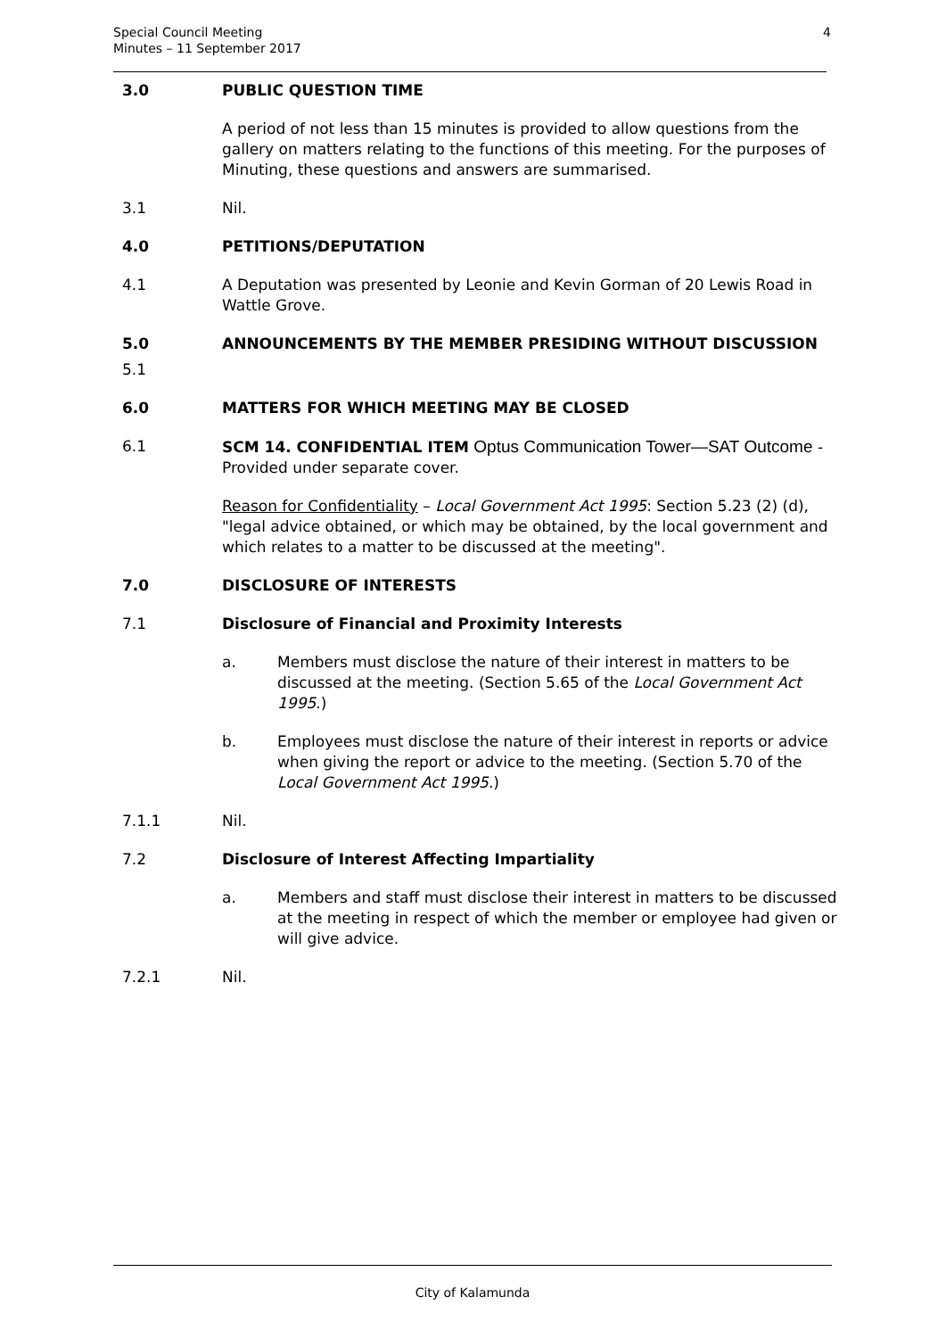Special Council Meeting
Minutes – 11 September 2017
4
3.0 PUBLIC QUESTION TIME
A period of not less than 15 minutes is provided to allow questions from the gallery on matters relating to the functions of this meeting. For the purposes of Minuting, these questions and answers are summarised.
3.1 Nil.
4.0 PETITIONS/DEPUTATION
4.1 A Deputation was presented by Leonie and Kevin Gorman of 20 Lewis Road in Wattle Grove.
5.0 ANNOUNCEMENTS BY THE MEMBER PRESIDING WITHOUT DISCUSSION
5.1
6.0 MATTERS FOR WHICH MEETING MAY BE CLOSED
6.1 SCM 14. CONFIDENTIAL ITEM Optus Communication Tower—SAT Outcome - Provided under separate cover.
Reason for Confidentiality – Local Government Act 1995: Section 5.23 (2) (d), "legal advice obtained, or which may be obtained, by the local government and which relates to a matter to be discussed at the meeting".
7.0 DISCLOSURE OF INTERESTS
7.1 Disclosure of Financial and Proximity Interests
a. Members must disclose the nature of their interest in matters to be discussed at the meeting. (Section 5.65 of the Local Government Act 1995.)
b. Employees must disclose the nature of their interest in reports or advice when giving the report or advice to the meeting. (Section 5.70 of the Local Government Act 1995.)
7.1.1 Nil.
7.2 Disclosure of Interest Affecting Impartiality
a. Members and staff must disclose their interest in matters to be discussed at the meeting in respect of which the member or employee had given or will give advice.
7.2.1 Nil.
City of Kalamunda